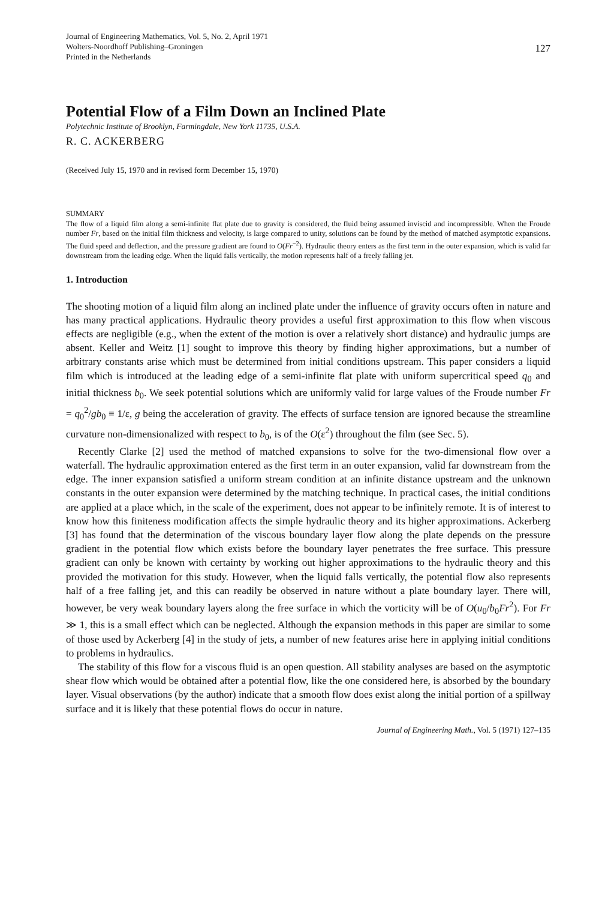Journal of Engineering Mathematics, Vol. 5, No. 2, April 1971
Wolters-Noordhoff Publishing–Groningen
Printed in the Netherlands
127
Potential Flow of a Film Down an Inclined Plate
Polytechnic Institute of Brooklyn, Farmingdale, New York 11735, U.S.A.
R. C. ACKERBERG
(Received July 15, 1970 and in revised form December 15, 1970)
SUMMARY
The flow of a liquid film along a semi-infinite flat plate due to gravity is considered, the fluid being assumed inviscid and incompressible. When the Froude number Fr, based on the initial film thickness and velocity, is large compared to unity, solutions can be found by the method of matched asymptotic expansions. The fluid speed and deflection, and the pressure gradient are found to O(Fr<sup>−2</sup>). Hydraulic theory enters as the first term in the outer expansion, which is valid far downstream from the leading edge. When the liquid falls vertically, the motion represents half of a freely falling jet.
1. Introduction
The shooting motion of a liquid film along an inclined plate under the influence of gravity occurs often in nature and has many practical applications. Hydraulic theory provides a useful first approximation to this flow when viscous effects are negligible (e.g., when the extent of the motion is over a relatively short distance) and hydraulic jumps are absent. Keller and Weitz [1] sought to improve this theory by finding higher approximations, but a number of arbitrary constants arise which must be determined from initial conditions upstream. This paper considers a liquid film which is introduced at the leading edge of a semi-infinite flat plate with uniform supercritical speed q<sub>0</sub> and initial thickness b<sub>0</sub>. We seek potential solutions which are uniformly valid for large values of the Froude number Fr = q<sub>0</sub><sup>2</sup>/gb<sub>0</sub> ≡ 1/ε, g being the acceleration of gravity. The effects of surface tension are ignored because the streamline curvature non-dimensionalized with respect to b<sub>0</sub>, is of the O(ε<sup>2</sup>) throughout the film (see Sec. 5).
Recently Clarke [2] used the method of matched expansions to solve for the two-dimensional flow over a waterfall. The hydraulic approximation entered as the first term in an outer expansion, valid far downstream from the edge. The inner expansion satisfied a uniform stream condition at an infinite distance upstream and the unknown constants in the outer expansion were determined by the matching technique. In practical cases, the initial conditions are applied at a place which, in the scale of the experiment, does not appear to be infinitely remote. It is of interest to know how this finiteness modification affects the simple hydraulic theory and its higher approximations. Ackerberg [3] has found that the determination of the viscous boundary layer flow along the plate depends on the pressure gradient in the potential flow which exists before the boundary layer penetrates the free surface. This pressure gradient can only be known with certainty by working out higher approximations to the hydraulic theory and this provided the motivation for this study. However, when the liquid falls vertically, the potential flow also represents half of a free falling jet, and this can readily be observed in nature without a plate boundary layer. There will, however, be very weak boundary layers along the free surface in which the vorticity will be of O(u<sub>0</sub>/b<sub>0</sub>Fr<sup>2</sup>). For Fr ≫ 1, this is a small effect which can be neglected. Although the expansion methods in this paper are similar to some of those used by Ackerberg [4] in the study of jets, a number of new features arise here in applying initial conditions to problems in hydraulics.
The stability of this flow for a viscous fluid is an open question. All stability analyses are based on the asymptotic shear flow which would be obtained after a potential flow, like the one considered here, is absorbed by the boundary layer. Visual observations (by the author) indicate that a smooth flow does exist along the initial portion of a spillway surface and it is likely that these potential flows do occur in nature.
Journal of Engineering Math., Vol. 5 (1971) 127–135